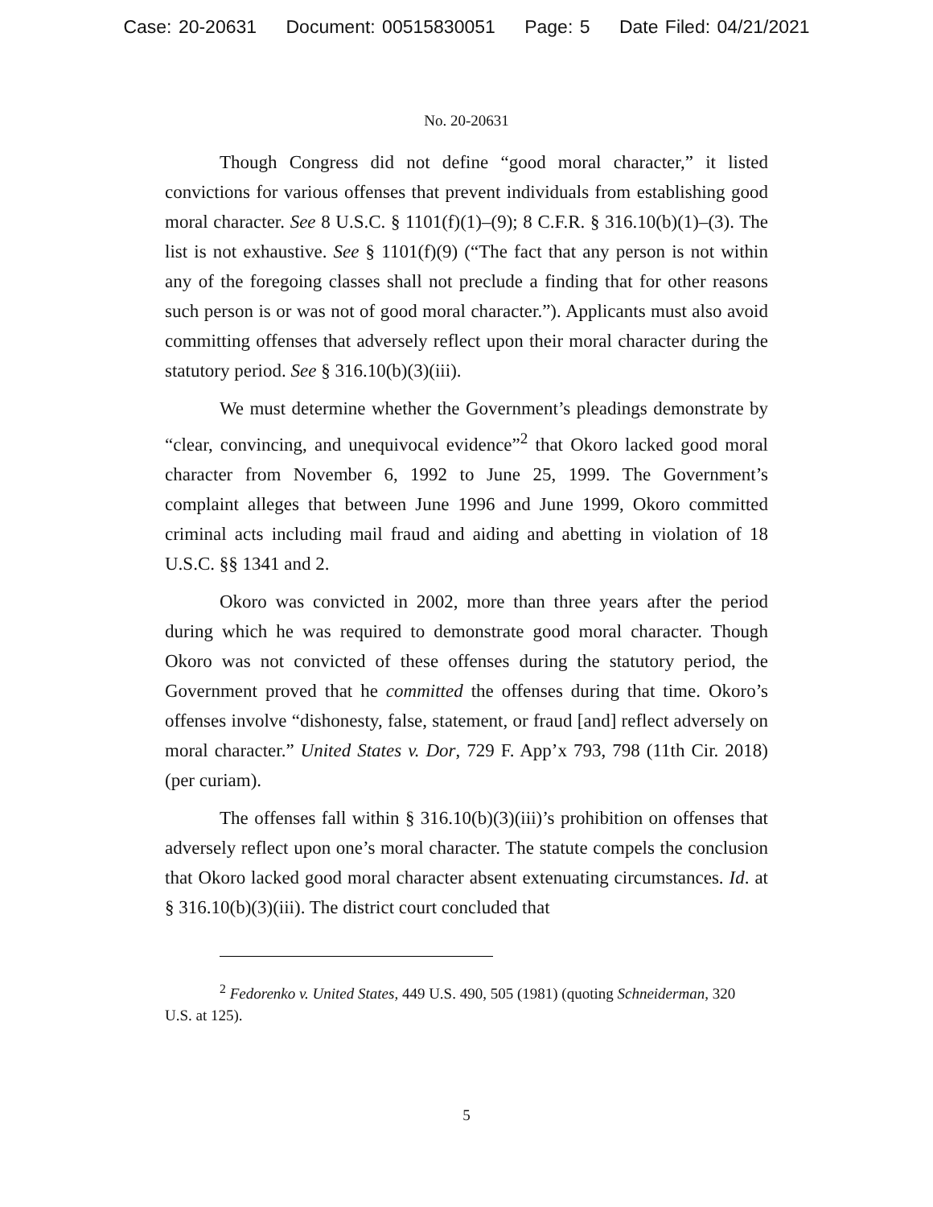Case: 20-20631 Document: 00515830051 Page: 5 Date Filed: 04/21/2021
No. 20-20631
Though Congress did not define “good moral character,” it listed convictions for various offenses that prevent individuals from establishing good moral character. See 8 U.S.C. § 1101(f)(1)–(9); 8 C.F.R. § 316.10(b)(1)–(3). The list is not exhaustive. See § 1101(f)(9) (“The fact that any person is not within any of the foregoing classes shall not preclude a finding that for other reasons such person is or was not of good moral character.”). Applicants must also avoid committing offenses that adversely reflect upon their moral character during the statutory period. See § 316.10(b)(3)(iii).
We must determine whether the Government’s pleadings demonstrate by “clear, convincing, and unequivocal evidence”<sup>2</sup> that Okoro lacked good moral character from November 6, 1992 to June 25, 1999. The Government’s complaint alleges that between June 1996 and June 1999, Okoro committed criminal acts including mail fraud and aiding and abetting in violation of 18 U.S.C. §§ 1341 and 2.
Okoro was convicted in 2002, more than three years after the period during which he was required to demonstrate good moral character. Though Okoro was not convicted of these offenses during the statutory period, the Government proved that he committed the offenses during that time. Okoro’s offenses involve “dishonesty, false, statement, or fraud [and] reflect adversely on moral character.” United States v. Dor, 729 F. App’x 793, 798 (11th Cir. 2018) (per curiam).
The offenses fall within § 316.10(b)(3)(iii)’s prohibition on offenses that adversely reflect upon one’s moral character. The statute compels the conclusion that Okoro lacked good moral character absent extenuating circumstances. Id. at § 316.10(b)(3)(iii). The district court concluded that
<sup>2</sup> Fedorenko v. United States, 449 U.S. 490, 505 (1981) (quoting Schneiderman, 320 U.S. at 125).
5